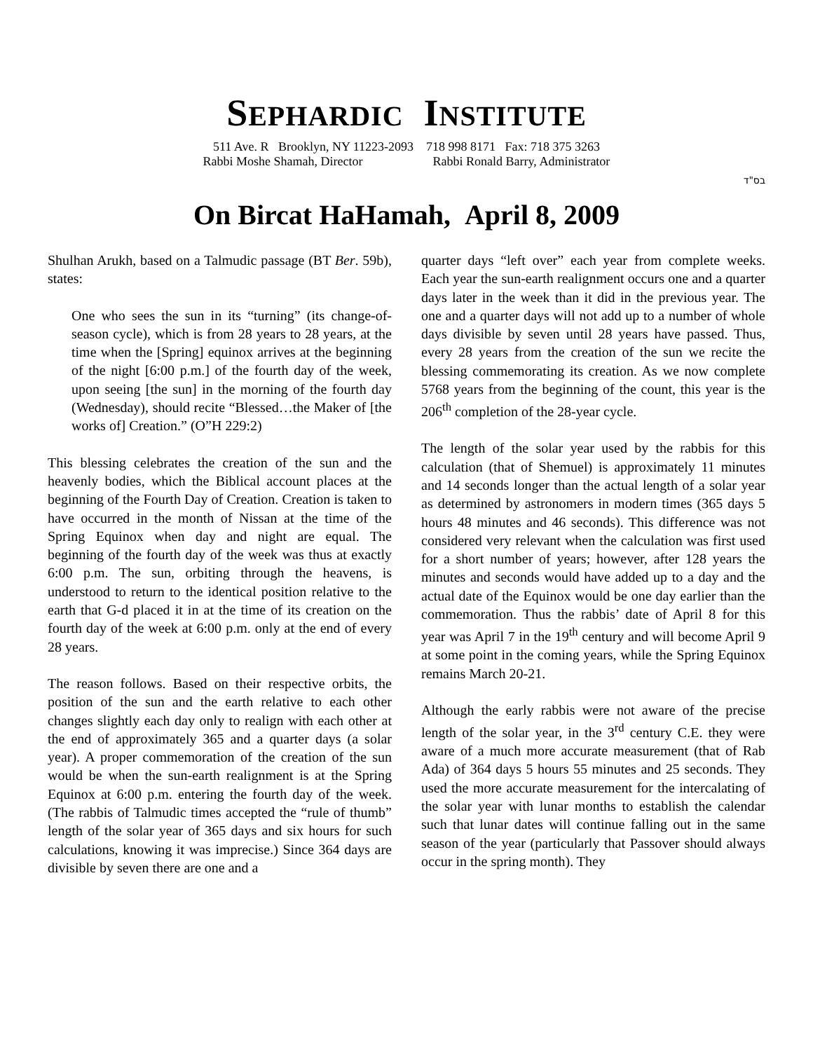SEPHARDIC INSTITUTE
511 Ave. R Brooklyn, NY 11223-2093 718 998 8171 Fax: 718 375 3263
Rabbi Moshe Shamah, Director Rabbi Ronald Barry, Administrator
בס"ד
On Bircat HaHamah, April 8, 2009
Shulhan Arukh, based on a Talmudic passage (BT Ber. 59b), states:
One who sees the sun in its “turning” (its change-of-season cycle), which is from 28 years to 28 years, at the time when the [Spring] equinox arrives at the beginning of the night [6:00 p.m.] of the fourth day of the week, upon seeing [the sun] in the morning of the fourth day (Wednesday), should recite “Blessed…the Maker of [the works of] Creation.” (O”H 229:2)
This blessing celebrates the creation of the sun and the heavenly bodies, which the Biblical account places at the beginning of the Fourth Day of Creation. Creation is taken to have occurred in the month of Nissan at the time of the Spring Equinox when day and night are equal. The beginning of the fourth day of the week was thus at exactly 6:00 p.m. The sun, orbiting through the heavens, is understood to return to the identical position relative to the earth that G-d placed it in at the time of its creation on the fourth day of the week at 6:00 p.m. only at the end of every 28 years.
The reason follows. Based on their respective orbits, the position of the sun and the earth relative to each other changes slightly each day only to realign with each other at the end of approximately 365 and a quarter days (a solar year). A proper commemoration of the creation of the sun would be when the sun-earth realignment is at the Spring Equinox at 6:00 p.m. entering the fourth day of the week. (The rabbis of Talmudic times accepted the “rule of thumb” length of the solar year of 365 days and six hours for such calculations, knowing it was imprecise.) Since 364 days are divisible by seven there are one and a
quarter days “left over” each year from complete weeks. Each year the sun-earth realignment occurs one and a quarter days later in the week than it did in the previous year. The one and a quarter days will not add up to a number of whole days divisible by seven until 28 years have passed. Thus, every 28 years from the creation of the sun we recite the blessing commemorating its creation. As we now complete 5768 years from the beginning of the count, this year is the 206<sup>th</sup> completion of the 28-year cycle.
The length of the solar year used by the rabbis for this calculation (that of Shemuel) is approximately 11 minutes and 14 seconds longer than the actual length of a solar year as determined by astronomers in modern times (365 days 5 hours 48 minutes and 46 seconds). This difference was not considered very relevant when the calculation was first used for a short number of years; however, after 128 years the minutes and seconds would have added up to a day and the actual date of the Equinox would be one day earlier than the commemoration. Thus the rabbis’ date of April 8 for this year was April 7 in the 19<sup>th</sup> century and will become April 9 at some point in the coming years, while the Spring Equinox remains March 20-21.
Although the early rabbis were not aware of the precise length of the solar year, in the 3<sup>rd</sup> century C.E. they were aware of a much more accurate measurement (that of Rab Ada) of 364 days 5 hours 55 minutes and 25 seconds. They used the more accurate measurement for the intercalating of the solar year with lunar months to establish the calendar such that lunar dates will continue falling out in the same season of the year (particularly that Passover should always occur in the spring month). They